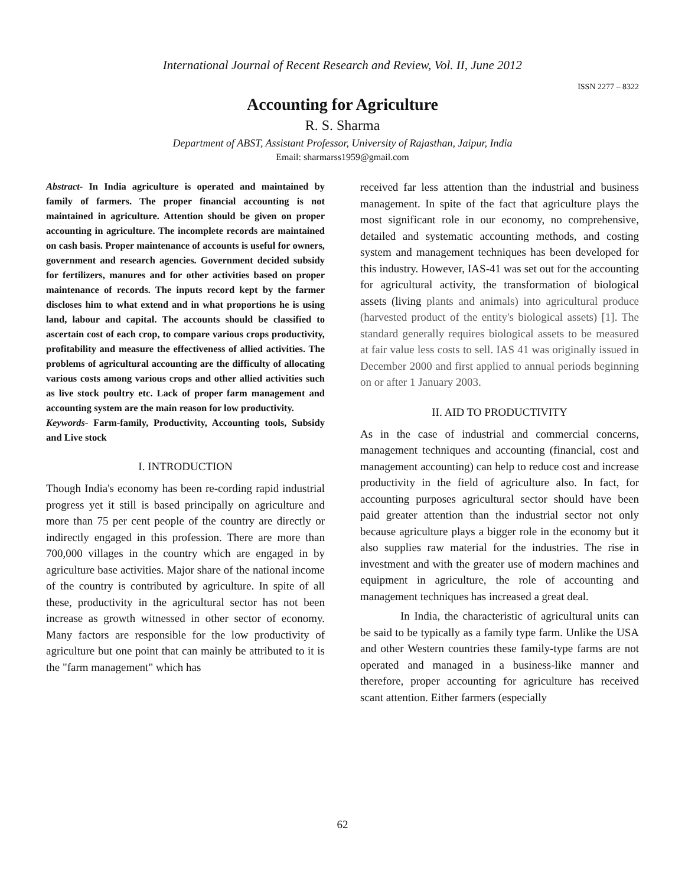International Journal of Recent Research and Review, Vol. II, June 2012
ISSN 2277 – 8322
Accounting for Agriculture
R. S. Sharma
Department of ABST, Assistant Professor, University of Rajasthan, Jaipur, India
Email: sharmarss1959@gmail.com
Abstract- In India agriculture is operated and maintained by family of farmers. The proper financial accounting is not maintained in agriculture. Attention should be given on proper accounting in agriculture. The incomplete records are maintained on cash basis. Proper maintenance of accounts is useful for owners, government and research agencies. Government decided subsidy for fertilizers, manures and for other activities based on proper maintenance of records. The inputs record kept by the farmer discloses him to what extend and in what proportions he is using land, labour and capital. The accounts should be classified to ascertain cost of each crop, to compare various crops productivity, profitability and measure the effectiveness of allied activities. The problems of agricultural accounting are the difficulty of allocating various costs among various crops and other allied activities such as live stock poultry etc. Lack of proper farm management and accounting system are the main reason for low productivity.
Keywords- Farm-family, Productivity, Accounting tools, Subsidy and Live stock
I. INTRODUCTION
Though India's economy has been re-cording rapid industrial progress yet it still is based principally on agriculture and more than 75 per cent people of the country are directly or indirectly engaged in this profession. There are more than 700,000 villages in the country which are engaged in by agriculture base activities. Major share of the national income of the country is contributed by agriculture. In spite of all these, productivity in the agricultural sector has not been increase as growth witnessed in other sector of economy. Many factors are responsible for the low productivity of agriculture but one point that can mainly be attributed to it is the "farm management" which has
received far less attention than the industrial and business management. In spite of the fact that agriculture plays the most significant role in our economy, no comprehensive, detailed and systematic accounting methods, and costing system and management techniques has been developed for this industry. However, IAS-41 was set out for the accounting for agricultural activity, the transformation of biological assets (living plants and animals) into agricultural produce (harvested product of the entity's biological assets) [1]. The standard generally requires biological assets to be measured at fair value less costs to sell. IAS 41 was originally issued in December 2000 and first applied to annual periods beginning on or after 1 January 2003.
II. AID TO PRODUCTIVITY
As in the case of industrial and commercial concerns, management techniques and accounting (financial, cost and management accounting) can help to reduce cost and increase productivity in the field of agriculture also. In fact, for accounting purposes agricultural sector should have been paid greater attention than the industrial sector not only because agriculture plays a bigger role in the economy but it also supplies raw material for the industries. The rise in investment and with the greater use of modern machines and equipment in agriculture, the role of accounting and management techniques has increased a great deal.
In India, the characteristic of agricultural units can be said to be typically as a family type farm. Unlike the USA and other Western countries these family-type farms are not operated and managed in a business-like manner and therefore, proper accounting for agriculture has received scant attention. Either farmers (especially
62